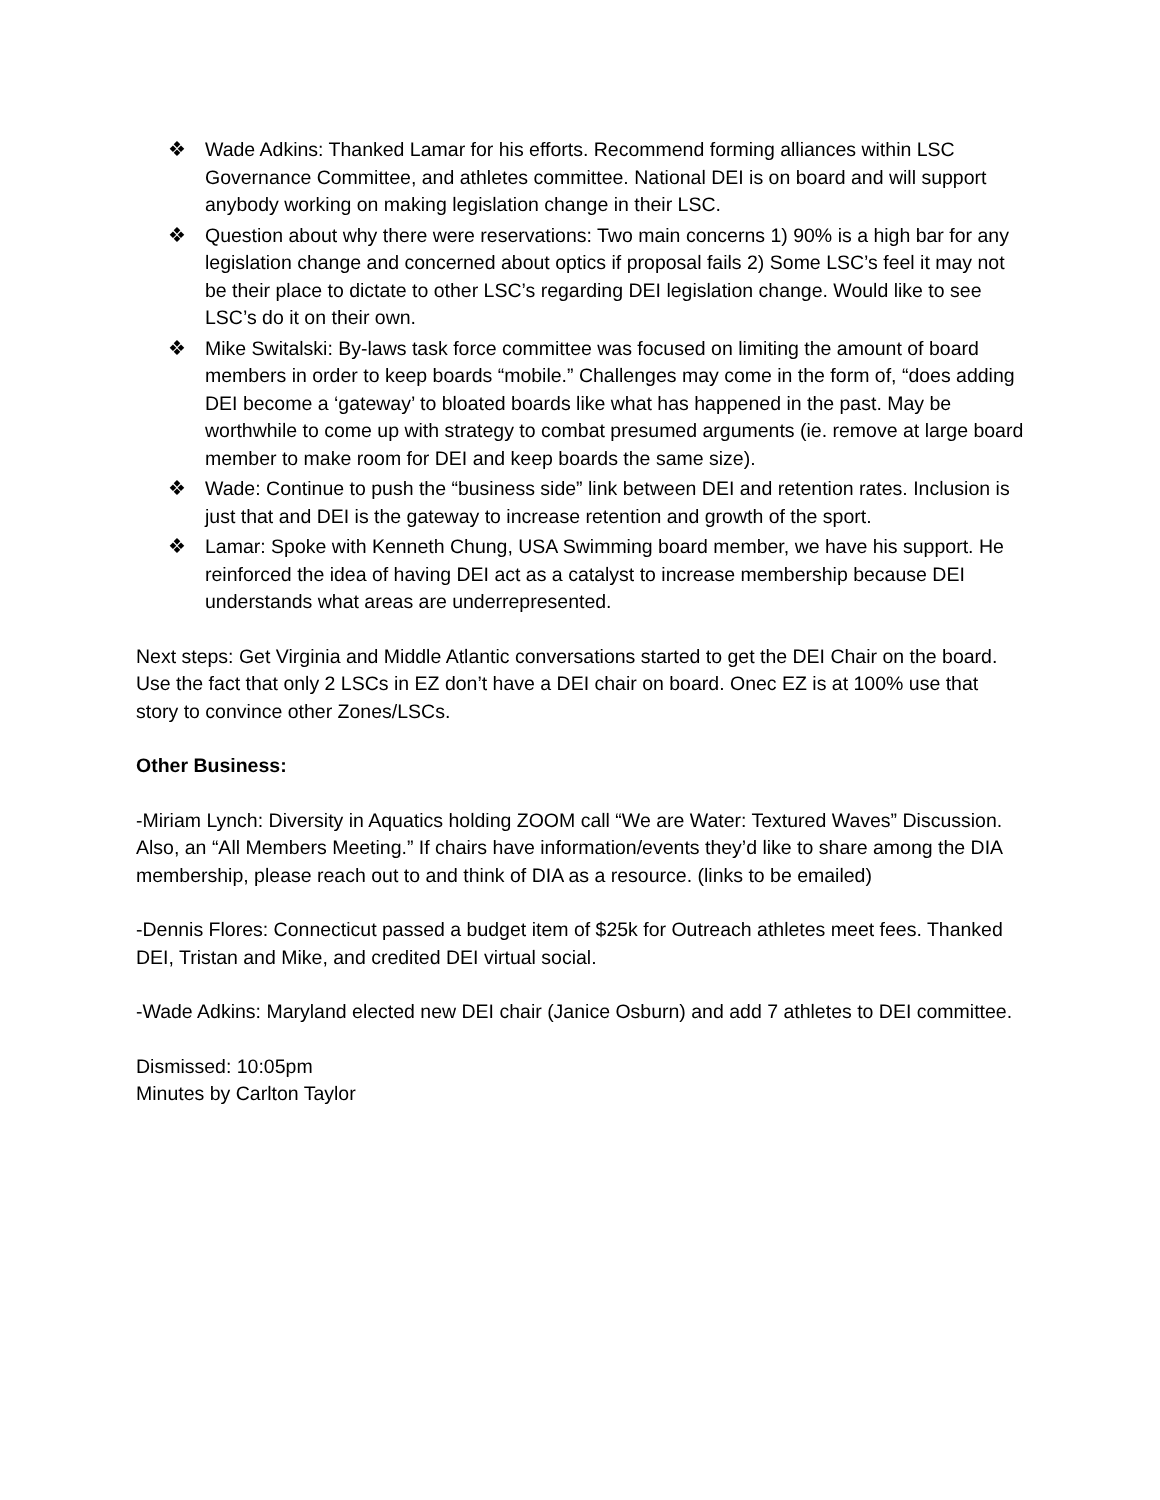❖ Wade Adkins: Thanked Lamar for his efforts. Recommend forming alliances within LSC Governance Committee, and athletes committee. National DEI is on board and will support anybody working on making legislation change in their LSC.
❖ Question about why there were reservations: Two main concerns 1) 90% is a high bar for any legislation change and concerned about optics if proposal fails 2) Some LSC’s feel it may not be their place to dictate to other LSC’s regarding DEI legislation change. Would like to see LSC’s do it on their own.
❖ Mike Switalski: By-laws task force committee was focused on limiting the amount of board members in order to keep boards “mobile.” Challenges may come in the form of, “does adding DEI become a ‘gateway’ to bloated boards like what has happened in the past. May be worthwhile to come up with strategy to combat presumed arguments (ie. remove at large board member to make room for DEI and keep boards the same size).
❖ Wade: Continue to push the “business side” link between DEI and retention rates. Inclusion is just that and DEI is the gateway to increase retention and growth of the sport.
❖ Lamar: Spoke with Kenneth Chung, USA Swimming board member, we have his support. He reinforced the idea of having DEI act as a catalyst to increase membership because DEI understands what areas are underrepresented.
Next steps: Get Virginia and Middle Atlantic conversations started to get the DEI Chair on the board. Use the fact that only 2 LSCs in EZ don’t have a DEI chair on board. Onec EZ is at 100% use that story to convince other Zones/LSCs.
Other Business:
-Miriam Lynch: Diversity in Aquatics holding ZOOM call “We are Water: Textured Waves” Discussion. Also, an “All Members Meeting.” If chairs have information/events they’d like to share among the DIA membership, please reach out to and think of DIA as a resource. (links to be emailed)
-Dennis Flores: Connecticut passed a budget item of $25k for Outreach athletes meet fees. Thanked DEI, Tristan and Mike, and credited DEI virtual social.
-Wade Adkins: Maryland elected new DEI chair (Janice Osburn) and add 7 athletes to DEI committee.
Dismissed: 10:05pm
Minutes by Carlton Taylor